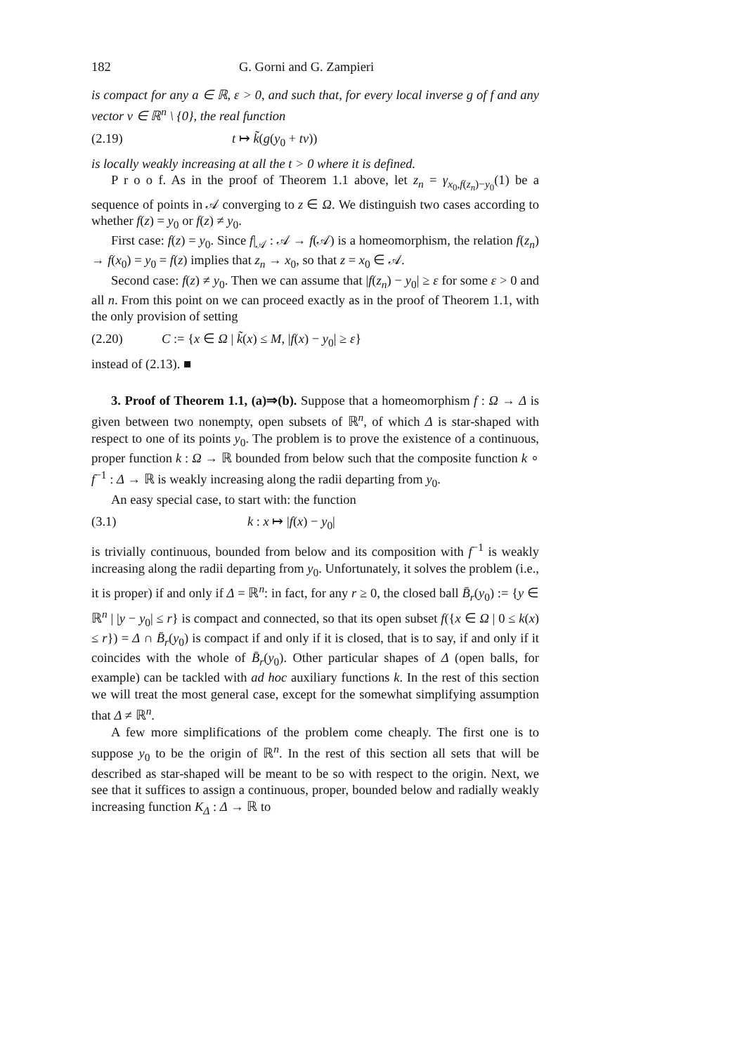182 G. Gorni and G. Zampieri
is compact for any a ∈ ℝ, ε > 0, and such that, for every local inverse g of f and any vector v ∈ ℝ<sup>n</sup> \ {0}, the real function
(2.19) t ↦ k̃(g(y<sub>0</sub> + tv))
is locally weakly increasing at all the t > 0 where it is defined.
P r o o f. As in the proof of Theorem 1.1 above, let z<sub>n</sub> = γ<sub>x<sub>0</sub>,f(z<sub>n</sub>)−y<sub>0</sub></sub>(1) be a sequence of points in 𝒜 converging to z ∈ Ω. We distinguish two cases according to whether f(z) = y<sub>0</sub> or f(z) ≠ y<sub>0</sub>.
First case: f(z) = y<sub>0</sub>. Since f|<sub>𝒜</sub> : 𝒜 → f(𝒜) is a homeomorphism, the relation f(z<sub>n</sub>) → f(x<sub>0</sub>) = y<sub>0</sub> = f(z) implies that z<sub>n</sub> → x<sub>0</sub>, so that z = x<sub>0</sub> ∈ 𝒜.
Second case: f(z) ≠ y<sub>0</sub>. Then we can assume that |f(z<sub>n</sub>) − y<sub>0</sub>| ≥ ε for some ε > 0 and all n. From this point on we can proceed exactly as in the proof of Theorem 1.1, with the only provision of setting
(2.20) C := {x ∈ Ω | k̃(x) ≤ M, |f(x) − y<sub>0</sub>| ≥ ε}
instead of (2.13). ■
3. Proof of Theorem 1.1, (a)⇒(b). Suppose that a homeomorphism f : Ω → Δ is given between two nonempty, open subsets of ℝ<sup>n</sup>, of which Δ is star-shaped with respect to one of its points y<sub>0</sub>. The problem is to prove the existence of a continuous, proper function k : Ω → ℝ bounded from below such that the composite function k ∘ f<sup>−1</sup> : Δ → ℝ is weakly increasing along the radii departing from y<sub>0</sub>.
An easy special case, to start with: the function
(3.1) k : x ↦ |f(x) − y<sub>0</sub>|
is trivially continuous, bounded from below and its composition with f<sup>−1</sup> is weakly increasing along the radii departing from y<sub>0</sub>. Unfortunately, it solves the problem (i.e., it is proper) if and only if Δ = ℝ<sup>n</sup>: in fact, for any r ≥ 0, the closed ball B̄<sub>r</sub>(y<sub>0</sub>) := {y ∈ ℝ<sup>n</sup> | |y − y<sub>0</sub>| ≤ r} is compact and connected, so that its open subset f({x ∈ Ω | 0 ≤ k(x) ≤ r}) = Δ ∩ B̄<sub>r</sub>(y<sub>0</sub>) is compact if and only if it is closed, that is to say, if and only if it coincides with the whole of B̄<sub>r</sub>(y<sub>0</sub>). Other particular shapes of Δ (open balls, for example) can be tackled with ad hoc auxiliary functions k. In the rest of this section we will treat the most general case, except for the somewhat simplifying assumption that Δ ≠ ℝ<sup>n</sup>.
A few more simplifications of the problem come cheaply. The first one is to suppose y<sub>0</sub> to be the origin of ℝ<sup>n</sup>. In the rest of this section all sets that will be described as star-shaped will be meant to be so with respect to the origin. Next, we see that it suffices to assign a continuous, proper, bounded below and radially weakly increasing function K<sub>Δ</sub> : Δ → ℝ to